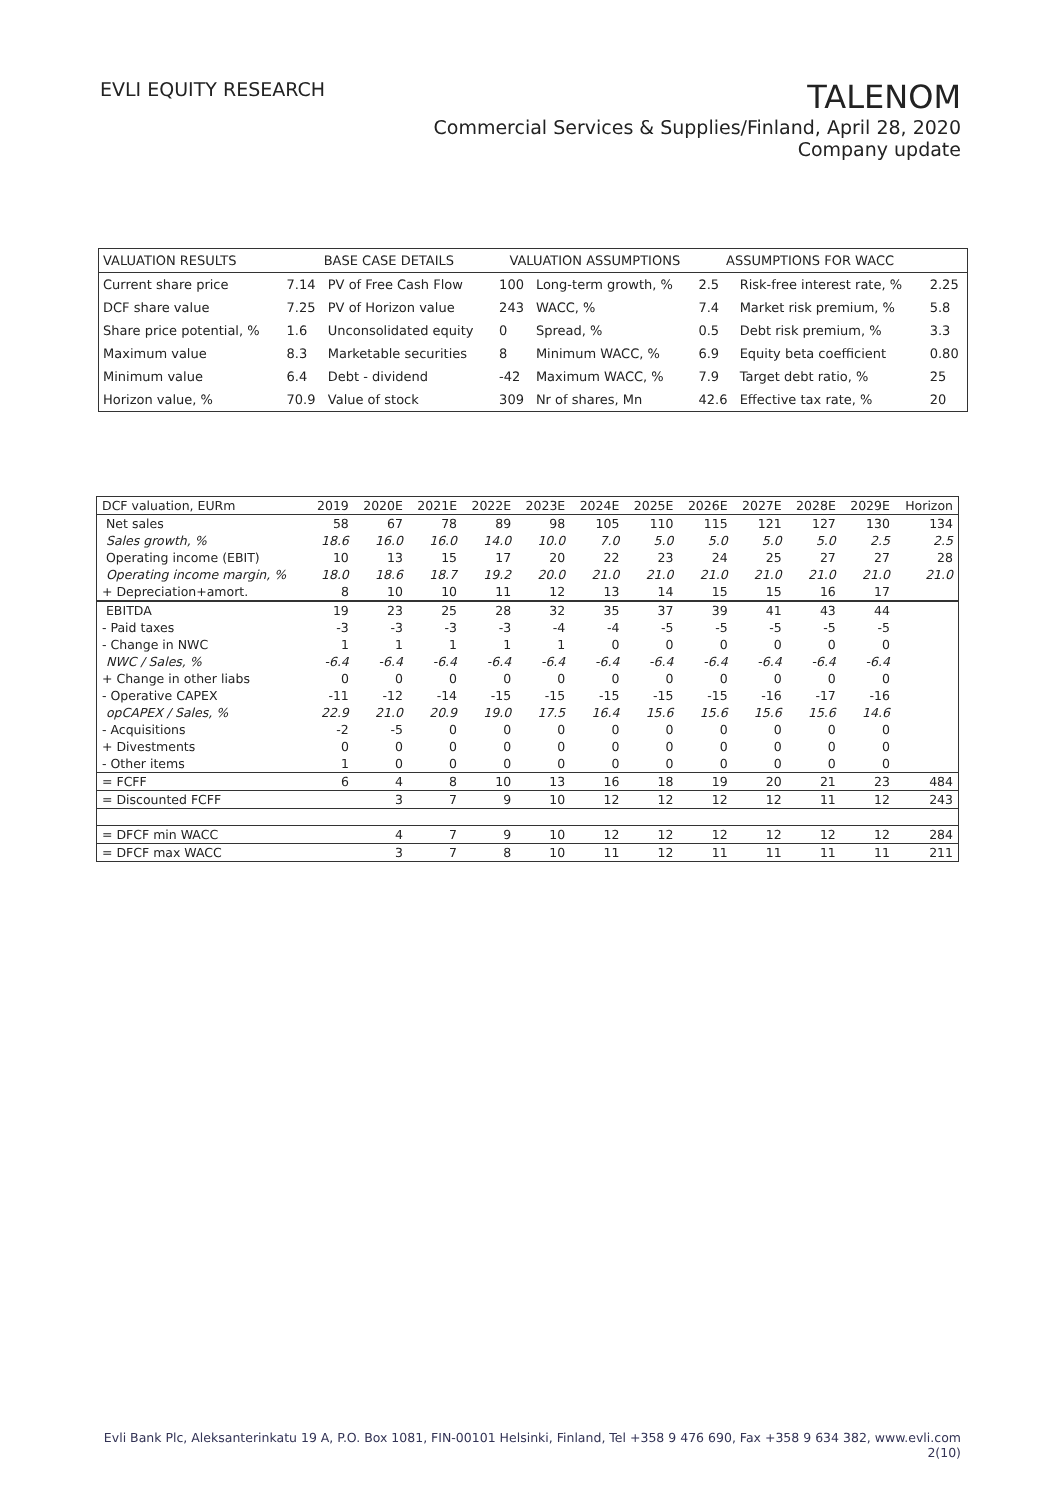EVLI EQUITY RESEARCH
TALENOM
Commercial Services & Supplies/Finland, April 28, 2020
Company update
| VALUATION RESULTS | BASE CASE DETAILS | | VALUATION ASSUMPTIONS | | ASSUMPTIONS FOR WACC | | |
| --- | --- | --- | --- | --- | --- | --- | --- |
| Current share price | 7.14 | PV of Free Cash Flow | 100 | Long-term growth, % | 2.5 | Risk-free interest rate, % | 2.25 |
| DCF share value | 7.25 | PV of Horizon value | 243 | WACC, % | 7.4 | Market risk premium, % | 5.8 |
| Share price potential, % | 1.6 | Unconsolidated equity | 0 | Spread, % | 0.5 | Debt risk premium, % | 3.3 |
| Maximum value | 8.3 | Marketable securities | 8 | Minimum WACC, % | 6.9 | Equity beta coefficient | 0.80 |
| Minimum value | 6.4 | Debt - dividend | -42 | Maximum WACC, % | 7.9 | Target debt ratio, % | 25 |
| Horizon value, % | 70.9 | Value of stock | 309 | Nr of shares, Mn | 42.6 | Effective tax rate, % | 20 |
| DCF valuation, EURm | 2019 | 2020E | 2021E | 2022E | 2023E | 2024E | 2025E | 2026E | 2027E | 2028E | 2029E | Horizon |
| --- | --- | --- | --- | --- | --- | --- | --- | --- | --- | --- | --- | --- |
| Net sales | 58 | 67 | 78 | 89 | 98 | 105 | 110 | 115 | 121 | 127 | 130 | 134 |
| Sales growth, % | 18.6 | 16.0 | 16.0 | 14.0 | 10.0 | 7.0 | 5.0 | 5.0 | 5.0 | 5.0 | 2.5 | 2.5 |
| Operating income (EBIT) | 10 | 13 | 15 | 17 | 20 | 22 | 23 | 24 | 25 | 27 | 27 | 28 |
| Operating income margin, % | 18.0 | 18.6 | 18.7 | 19.2 | 20.0 | 21.0 | 21.0 | 21.0 | 21.0 | 21.0 | 21.0 | 21.0 |
| + Depreciation+amort. | 8 | 10 | 10 | 11 | 12 | 13 | 14 | 15 | 15 | 16 | 17 | |
| EBITDA | 19 | 23 | 25 | 28 | 32 | 35 | 37 | 39 | 41 | 43 | 44 | |
| - Paid taxes | -3 | -3 | -3 | -3 | -4 | -4 | -5 | -5 | -5 | -5 | -5 | |
| - Change in NWC | 1 | 1 | 1 | 1 | 1 | 0 | 0 | 0 | 0 | 0 | 0 | |
| NWC / Sales, % | -6.4 | -6.4 | -6.4 | -6.4 | -6.4 | -6.4 | -6.4 | -6.4 | -6.4 | -6.4 | -6.4 | |
| + Change in other liabs | 0 | 0 | 0 | 0 | 0 | 0 | 0 | 0 | 0 | 0 | 0 | |
| - Operative CAPEX | -11 | -12 | -14 | -15 | -15 | -15 | -15 | -15 | -16 | -17 | -16 | |
| opCAPEX / Sales, % | 22.9 | 21.0 | 20.9 | 19.0 | 17.5 | 16.4 | 15.6 | 15.6 | 15.6 | 15.6 | 14.6 | |
| - Acquisitions | -2 | -5 | 0 | 0 | 0 | 0 | 0 | 0 | 0 | 0 | 0 | |
| + Divestments | 0 | 0 | 0 | 0 | 0 | 0 | 0 | 0 | 0 | 0 | 0 | |
| - Other items | 1 | 0 | 0 | 0 | 0 | 0 | 0 | 0 | 0 | 0 | 0 | |
| = FCFF | 6 | 4 | 8 | 10 | 13 | 16 | 18 | 19 | 20 | 21 | 23 | 484 |
| = Discounted FCFF | | 3 | 7 | 9 | 10 | 12 | 12 | 12 | 12 | 11 | 12 | 243 |
| = DFCF min WACC | | 4 | 7 | 9 | 10 | 12 | 12 | 12 | 12 | 12 | 12 | 284 |
| = DFCF max WACC | | 3 | 7 | 8 | 10 | 11 | 12 | 11 | 11 | 11 | 11 | 211 |
Evli Bank Plc, Aleksanterinkatu 19 A, P.O. Box 1081, FIN-00101 Helsinki, Finland, Tel +358 9 476 690, Fax +358 9 634 382, www.evli.com
2(10)